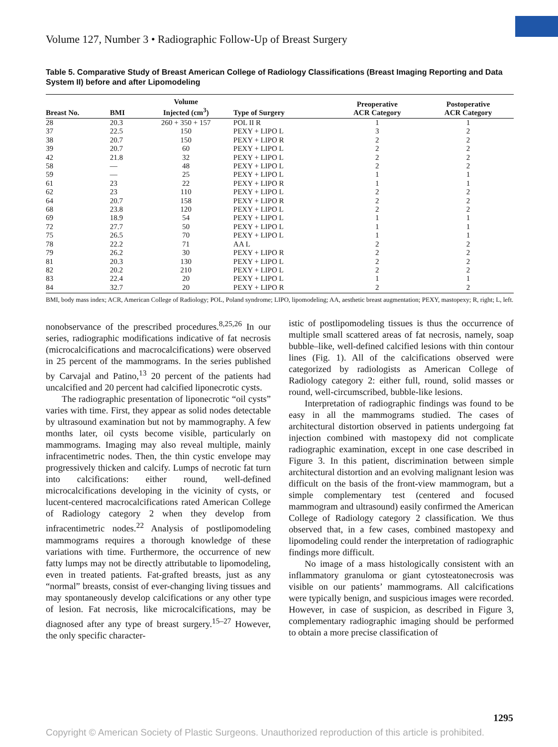Volume 127, Number 3 • Radiographic Follow-Up of Breast Surgery
Table 5. Comparative Study of Breast American College of Radiology Classifications (Breast Imaging Reporting and Data System II) before and after Lipomodeling
| Breast No. | BMI | Volume Injected (cm<sup>3</sup>) | Type of Surgery | Preoperative ACR Category | Postoperative ACR Category |
| --- | --- | --- | --- | --- | --- |
| 28 | 20.3 | 260 + 350 + 157 | POL II R | 1 | 1 |
| 37 | 22.5 | 150 | PEXY + LIPO L | 3 | 2 |
| 38 | 20.7 | 150 | PEXY + LIPO R | 2 | 2 |
| 39 | 20.7 | 60 | PEXY + LIPO L | 2 | 2 |
| 42 | 21.8 | 32 | PEXY + LIPO L | 2 | 2 |
| 58 | — | 48 | PEXY + LIPO L | 2 | 2 |
| 59 | — | 25 | PEXY + LIPO L | 1 | 1 |
| 61 | 23 | 22 | PEXY + LIPO R | 1 | 1 |
| 62 | 23 | 110 | PEXY + LIPO L | 2 | 2 |
| 64 | 20.7 | 158 | PEXY + LIPO R | 2 | 2 |
| 68 | 23.8 | 120 | PEXY + LIPO L | 2 | 2 |
| 69 | 18.9 | 54 | PEXY + LIPO L | 1 | 1 |
| 72 | 27.7 | 50 | PEXY + LIPO L | 1 | 1 |
| 75 | 26.5 | 70 | PEXY + LIPO L | 1 | 1 |
| 78 | 22.2 | 71 | AA L | 2 | 2 |
| 79 | 26.2 | 30 | PEXY + LIPO R | 2 | 2 |
| 81 | 20.3 | 130 | PEXY + LIPO L | 2 | 2 |
| 82 | 20.2 | 210 | PEXY + LIPO L | 2 | 2 |
| 83 | 22.4 | 20 | PEXY + LIPO L | 1 | 1 |
| 84 | 32.7 | 20 | PEXY + LIPO R | 2 | 2 |
BMI, body mass index; ACR, American College of Radiology; POL, Poland syndrome; LIPO, lipomodeling; AA, aesthetic breast augmentation; PEXY, mastopexy; R, right; L, left.
nonobservance of the prescribed procedures.<sup>8,25,26</sup> In our series, radiographic modifications indicative of fat necrosis (microcalcifications and macrocalcifications) were observed in 25 percent of the mammograms. In the series published by Carvajal and Patino,<sup>13</sup> 20 percent of the patients had uncalcified and 20 percent had calcified liponecrotic cysts.
The radiographic presentation of liponecrotic “oil cysts” varies with time. First, they appear as solid nodes detectable by ultrasound examination but not by mammography. A few months later, oil cysts become visible, particularly on mammograms. Imaging may also reveal multiple, mainly infracentimetric nodes. Then, the thin cystic envelope may progressively thicken and calcify. Lumps of necrotic fat turn into calcifications: either round, well-defined microcalcifications developing in the vicinity of cysts, or lucent-centered macrocalcifications rated American College of Radiology category 2 when they develop from infracentimetric nodes.<sup>22</sup> Analysis of postlipomodeling mammograms requires a thorough knowledge of these variations with time. Furthermore, the occurrence of new fatty lumps may not be directly attributable to lipomodeling, even in treated patients. Fat-grafted breasts, just as any “normal” breasts, consist of ever-changing living tissues and may spontaneously develop calcifications or any other type of lesion. Fat necrosis, like microcalcifications, may be diagnosed after any type of breast surgery.<sup>15–27</sup> However, the only specific character-
istic of postlipomodeling tissues is thus the occurrence of multiple small scattered areas of fat necrosis, namely, soap bubble–like, well-defined calcified lesions with thin contour lines (Fig. 1). All of the calcifications observed were categorized by radiologists as American College of Radiology category 2: either full, round, solid masses or round, well-circumscribed, bubble-like lesions.
Interpretation of radiographic findings was found to be easy in all the mammograms studied. The cases of architectural distortion observed in patients undergoing fat injection combined with mastopexy did not complicate radiographic examination, except in one case described in Figure 3. In this patient, discrimination between simple architectural distortion and an evolving malignant lesion was difficult on the basis of the front-view mammogram, but a simple complementary test (centered and focused mammogram and ultrasound) easily confirmed the American College of Radiology category 2 classification. We thus observed that, in a few cases, combined mastopexy and lipomodeling could render the interpretation of radiographic findings more difficult.
No image of a mass histologically consistent with an inflammatory granuloma or giant cytosteatonecrosis was visible on our patients’ mammograms. All calcifications were typically benign, and suspicious images were recorded. However, in case of suspicion, as described in Figure 3, complementary radiographic imaging should be performed to obtain a more precise classification of
1295
Copyright © American Society of Plastic Surgeons. Unauthorized reproduction of this article is prohibited.